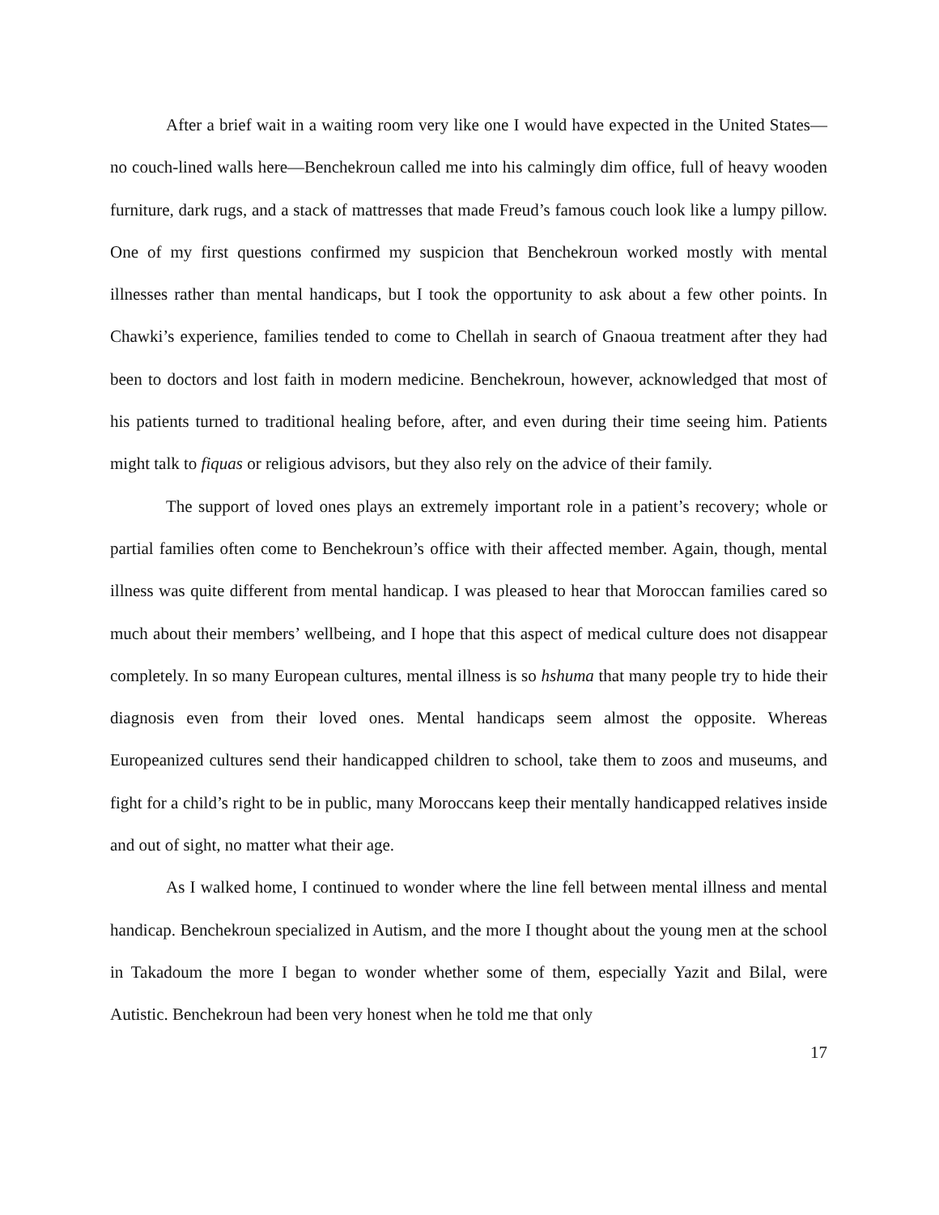After a brief wait in a waiting room very like one I would have expected in the United States—no couch-lined walls here—Benchekroun called me into his calmingly dim office, full of heavy wooden furniture, dark rugs, and a stack of mattresses that made Freud’s famous couch look like a lumpy pillow. One of my first questions confirmed my suspicion that Benchekroun worked mostly with mental illnesses rather than mental handicaps, but I took the opportunity to ask about a few other points. In Chawki’s experience, families tended to come to Chellah in search of Gnaoua treatment after they had been to doctors and lost faith in modern medicine. Benchekroun, however, acknowledged that most of his patients turned to traditional healing before, after, and even during their time seeing him. Patients might talk to fiquas or religious advisors, but they also rely on the advice of their family.
The support of loved ones plays an extremely important role in a patient’s recovery; whole or partial families often come to Benchekroun’s office with their affected member. Again, though, mental illness was quite different from mental handicap. I was pleased to hear that Moroccan families cared so much about their members’ wellbeing, and I hope that this aspect of medical culture does not disappear completely. In so many European cultures, mental illness is so hshuma that many people try to hide their diagnosis even from their loved ones. Mental handicaps seem almost the opposite. Whereas Europeanized cultures send their handicapped children to school, take them to zoos and museums, and fight for a child’s right to be in public, many Moroccans keep their mentally handicapped relatives inside and out of sight, no matter what their age.
As I walked home, I continued to wonder where the line fell between mental illness and mental handicap. Benchekroun specialized in Autism, and the more I thought about the young men at the school in Takadoum the more I began to wonder whether some of them, especially Yazit and Bilal, were Autistic. Benchekroun had been very honest when he told me that only
17